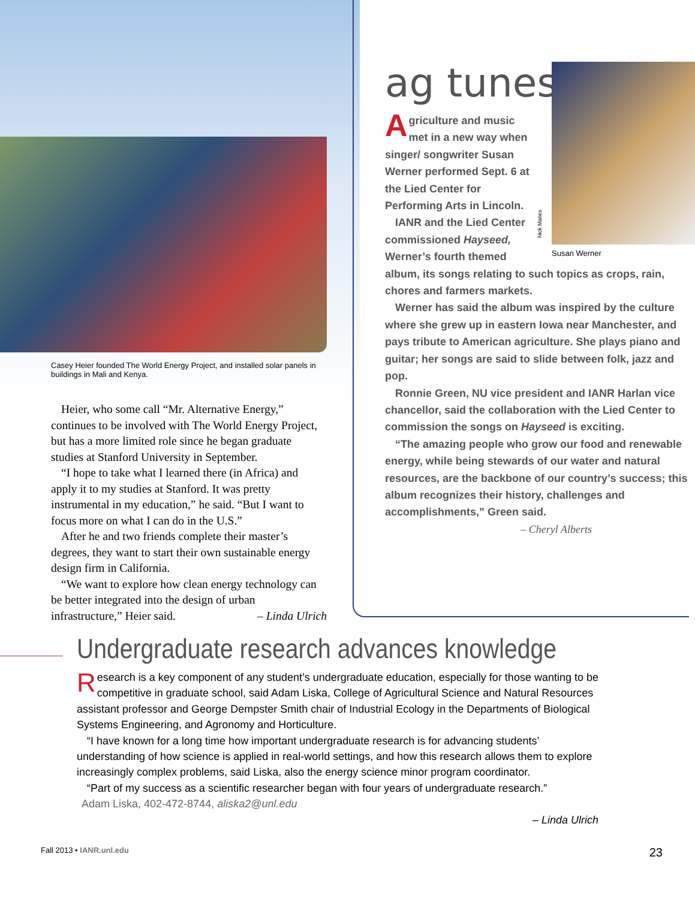Casey Heier founded The World Energy Project, and installed solar panels in buildings in Mali and Kenya.
Heier, who some call “Mr. Alternative Energy,” continues to be involved with The World Energy Project, but has a more limited role since he began graduate studies at Stanford University in September.
“I hope to take what I learned there (in Africa) and apply it to my studies at Stanford. It was pretty instrumental in my education,” he said. “But I want to focus more on what I can do in the U.S.”
After he and two friends complete their master’s degrees, they want to start their own sustainable energy design firm in California.
“We want to explore how clean energy technology can be better integrated into the design of urban infrastructure,” Heier said. – Linda Ulrich
ag tunes
Nick Manes
Susan Werner
Agriculture and music met in a new way when singer/ songwriter Susan Werner performed Sept. 6 at the Lied Center for Performing Arts in Lincoln.
IANR and the Lied Center commissioned Hayseed, Werner’s fourth themed
album, its songs relating to such topics as crops, rain, chores and farmers markets.
Werner has said the album was inspired by the culture where she grew up in eastern Iowa near Manchester, and pays tribute to American agriculture. She plays piano and guitar; her songs are said to slide between folk, jazz and pop.
Ronnie Green, NU vice president and IANR Harlan vice chancellor, said the collaboration with the Lied Center to commission the songs on Hayseed is exciting.
“The amazing people who grow our food and renewable energy, while being stewards of our water and natural resources, are the backbone of our country’s success; this album recognizes their history, challenges and accomplishments,” Green said.
– Cheryl Alberts
Undergraduate research advances knowledge
Research is a key component of any student’s undergraduate education, especially for those wanting to be competitive in graduate school, said Adam Liska, College of Agricultural Science and Natural Resources assistant professor and George Dempster Smith chair of Industrial Ecology in the Departments of Biological Systems Engineering, and Agronomy and Horticulture.
“I have known for a long time how important undergraduate research is for advancing students’ understanding of how science is applied in real-world settings, and how this research allows them to explore increasingly complex problems, said Liska, also the energy science minor program coordinator.
“Part of my success as a scientific researcher began with four years of undergraduate research.”
Adam Liska, 402-472-8744, aliska2@unl.edu
– Linda Ulrich
Fall 2013 • IANR.unl.edu 23